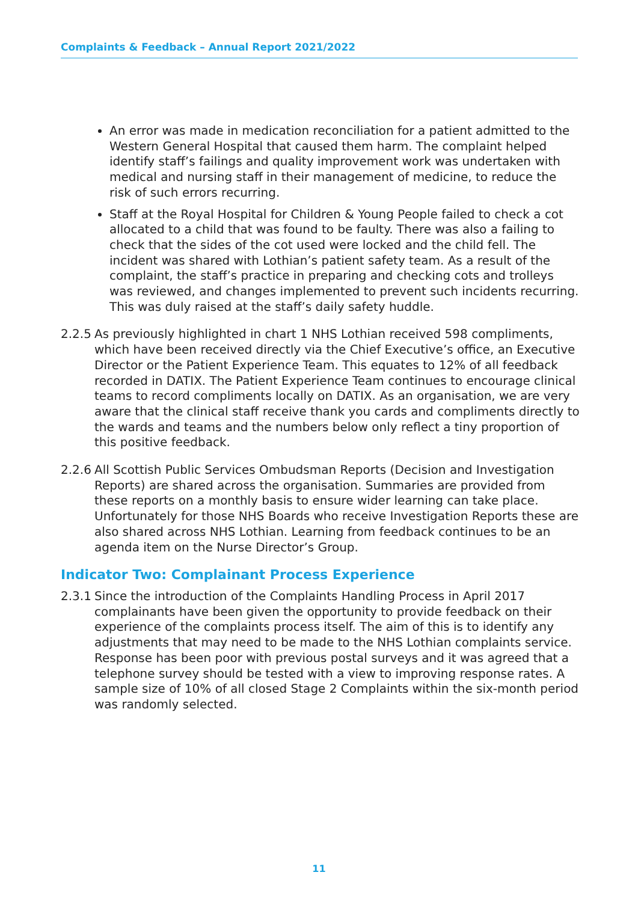Complaints & Feedback – Annual Report 2021/2022
An error was made in medication reconciliation for a patient admitted to the Western General Hospital that caused them harm. The complaint helped identify staff’s failings and quality improvement work was undertaken with medical and nursing staff in their management of medicine, to reduce the risk of such errors recurring.
Staff at the Royal Hospital for Children & Young People failed to check a cot allocated to a child that was found to be faulty. There was also a failing to check that the sides of the cot used were locked and the child fell. The incident was shared with Lothian’s patient safety team. As a result of the complaint, the staff’s practice in preparing and checking cots and trolleys was reviewed, and changes implemented to prevent such incidents recurring. This was duly raised at the staff’s daily safety huddle.
2.2.5 As previously highlighted in chart 1 NHS Lothian received 598 compliments, which have been received directly via the Chief Executive’s office, an Executive Director or the Patient Experience Team. This equates to 12% of all feedback recorded in DATIX. The Patient Experience Team continues to encourage clinical teams to record compliments locally on DATIX. As an organisation, we are very aware that the clinical staff receive thank you cards and compliments directly to the wards and teams and the numbers below only reflect a tiny proportion of this positive feedback.
2.2.6 All Scottish Public Services Ombudsman Reports (Decision and Investigation Reports) are shared across the organisation. Summaries are provided from these reports on a monthly basis to ensure wider learning can take place. Unfortunately for those NHS Boards who receive Investigation Reports these are also shared across NHS Lothian. Learning from feedback continues to be an agenda item on the Nurse Director’s Group.
Indicator Two: Complainant Process Experience
2.3.1 Since the introduction of the Complaints Handling Process in April 2017 complainants have been given the opportunity to provide feedback on their experience of the complaints process itself. The aim of this is to identify any adjustments that may need to be made to the NHS Lothian complaints service. Response has been poor with previous postal surveys and it was agreed that a telephone survey should be tested with a view to improving response rates. A sample size of 10% of all closed Stage 2 Complaints within the six-month period was randomly selected.
11